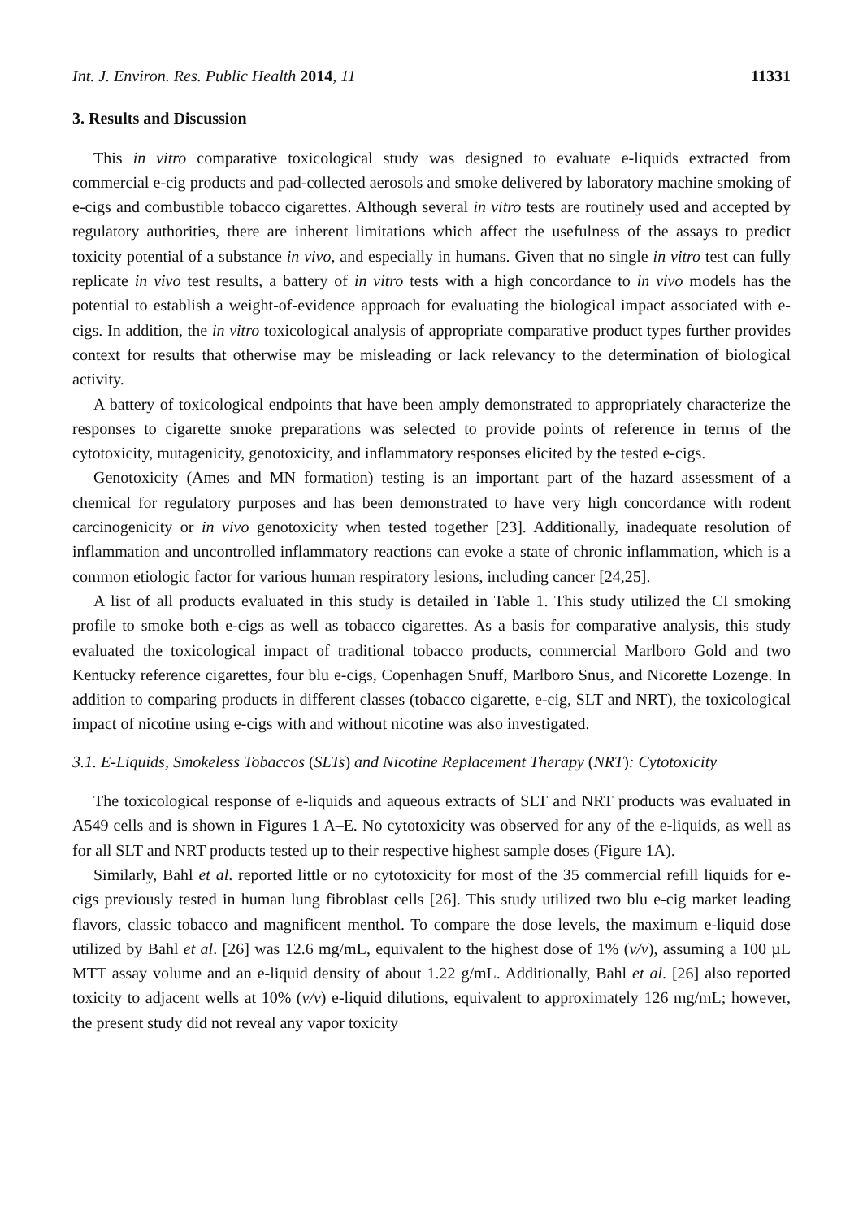Int. J. Environ. Res. Public Health 2014, 11 11331
3. Results and Discussion
This in vitro comparative toxicological study was designed to evaluate e-liquids extracted from commercial e-cig products and pad-collected aerosols and smoke delivered by laboratory machine smoking of e-cigs and combustible tobacco cigarettes. Although several in vitro tests are routinely used and accepted by regulatory authorities, there are inherent limitations which affect the usefulness of the assays to predict toxicity potential of a substance in vivo, and especially in humans. Given that no single in vitro test can fully replicate in vivo test results, a battery of in vitro tests with a high concordance to in vivo models has the potential to establish a weight-of-evidence approach for evaluating the biological impact associated with e-cigs. In addition, the in vitro toxicological analysis of appropriate comparative product types further provides context for results that otherwise may be misleading or lack relevancy to the determination of biological activity.
A battery of toxicological endpoints that have been amply demonstrated to appropriately characterize the responses to cigarette smoke preparations was selected to provide points of reference in terms of the cytotoxicity, mutagenicity, genotoxicity, and inflammatory responses elicited by the tested e-cigs.
Genotoxicity (Ames and MN formation) testing is an important part of the hazard assessment of a chemical for regulatory purposes and has been demonstrated to have very high concordance with rodent carcinogenicity or in vivo genotoxicity when tested together [23]. Additionally, inadequate resolution of inflammation and uncontrolled inflammatory reactions can evoke a state of chronic inflammation, which is a common etiologic factor for various human respiratory lesions, including cancer [24,25].
A list of all products evaluated in this study is detailed in Table 1. This study utilized the CI smoking profile to smoke both e-cigs as well as tobacco cigarettes. As a basis for comparative analysis, this study evaluated the toxicological impact of traditional tobacco products, commercial Marlboro Gold and two Kentucky reference cigarettes, four blu e-cigs, Copenhagen Snuff, Marlboro Snus, and Nicorette Lozenge. In addition to comparing products in different classes (tobacco cigarette, e-cig, SLT and NRT), the toxicological impact of nicotine using e-cigs with and without nicotine was also investigated.
3.1. E-Liquids, Smokeless Tobaccos (SLTs) and Nicotine Replacement Therapy (NRT): Cytotoxicity
The toxicological response of e-liquids and aqueous extracts of SLT and NRT products was evaluated in A549 cells and is shown in Figures 1 A–E. No cytotoxicity was observed for any of the e-liquids, as well as for all SLT and NRT products tested up to their respective highest sample doses (Figure 1A).
Similarly, Bahl et al. reported little or no cytotoxicity for most of the 35 commercial refill liquids for e-cigs previously tested in human lung fibroblast cells [26]. This study utilized two blu e-cig market leading flavors, classic tobacco and magnificent menthol. To compare the dose levels, the maximum e-liquid dose utilized by Bahl et al. [26] was 12.6 mg/mL, equivalent to the highest dose of 1% (v/v), assuming a 100 µL MTT assay volume and an e-liquid density of about 1.22 g/mL. Additionally, Bahl et al. [26] also reported toxicity to adjacent wells at 10% (v/v) e-liquid dilutions, equivalent to approximately 126 mg/mL; however, the present study did not reveal any vapor toxicity